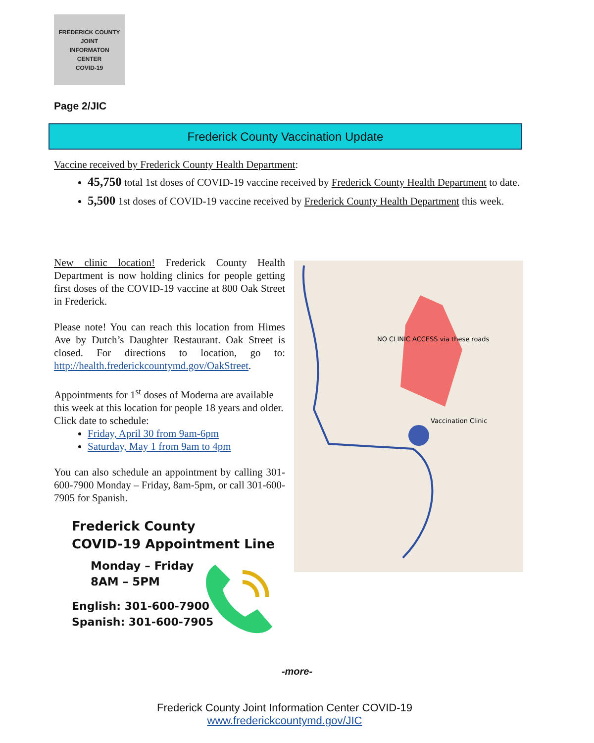FREDERICK COUNTY
JOINT
INFORMATON
CENTER
COVID-19
Page 2/JIC
Frederick County Vaccination Update
Vaccine received by Frederick County Health Department:
45,750 total 1st doses of COVID-19 vaccine received by Frederick County Health Department to date.
5,500 1st doses of COVID-19 vaccine received by Frederick County Health Department this week.
New clinic location! Frederick County Health Department is now holding clinics for people getting first doses of the COVID-19 vaccine at 800 Oak Street in Frederick.
Please note! You can reach this location from Himes Ave by Dutch’s Daughter Restaurant. Oak Street is closed. For directions to location, go to: http://health.frederickcountymd.gov/OakStreet.
Appointments for 1<sup>st</sup> doses of Moderna are available this week at this location for people 18 years and older. Click date to schedule:
Friday, April 30 from 9am-6pm
Saturday, May 1 from 9am to 4pm
You can also schedule an appointment by calling 301-600-7900 Monday – Friday, 8am-5pm, or call 301-600-7905 for Spanish.
NO CLINIC ACCESS via these roads
Vaccination Clinic
Frederick County
COVID-19 Appointment Line
Monday – Friday
8AM – 5PM
English: 301-600-7900
Spanish: 301-600-7905
-more-
Frederick County Joint Information Center COVID-19
www.frederickcountymd.gov/JIC